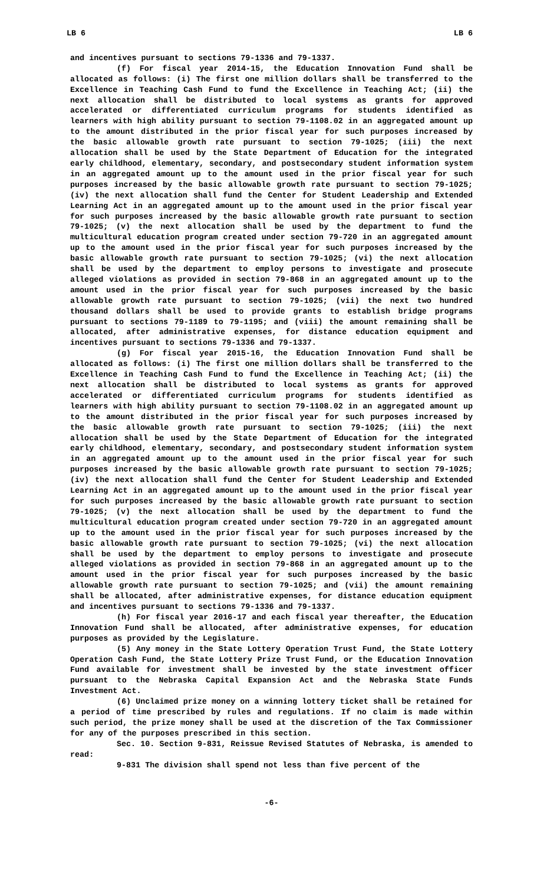LB 6 LB 6
and incentives pursuant to sections 79-1336 and 79-1337.
(f) For fiscal year 2014-15, the Education Innovation Fund shall be allocated as follows: (i) The first one million dollars shall be transferred to the Excellence in Teaching Cash Fund to fund the Excellence in Teaching Act; (ii) the next allocation shall be distributed to local systems as grants for approved accelerated or differentiated curriculum programs for students identified as learners with high ability pursuant to section 79-1108.02 in an aggregated amount up to the amount distributed in the prior fiscal year for such purposes increased by the basic allowable growth rate pursuant to section 79-1025; (iii) the next allocation shall be used by the State Department of Education for the integrated early childhood, elementary, secondary, and postsecondary student information system in an aggregated amount up to the amount used in the prior fiscal year for such purposes increased by the basic allowable growth rate pursuant to section 79-1025; (iv) the next allocation shall fund the Center for Student Leadership and Extended Learning Act in an aggregated amount up to the amount used in the prior fiscal year for such purposes increased by the basic allowable growth rate pursuant to section 79-1025; (v) the next allocation shall be used by the department to fund the multicultural education program created under section 79-720 in an aggregated amount up to the amount used in the prior fiscal year for such purposes increased by the basic allowable growth rate pursuant to section 79-1025; (vi) the next allocation shall be used by the department to employ persons to investigate and prosecute alleged violations as provided in section 79-868 in an aggregated amount up to the amount used in the prior fiscal year for such purposes increased by the basic allowable growth rate pursuant to section 79-1025; (vii) the next two hundred thousand dollars shall be used to provide grants to establish bridge programs pursuant to sections 79-1189 to 79-1195; and (viii) the amount remaining shall be allocated, after administrative expenses, for distance education equipment and incentives pursuant to sections 79-1336 and 79-1337.
(g) For fiscal year 2015-16, the Education Innovation Fund shall be allocated as follows: (i) The first one million dollars shall be transferred to the Excellence in Teaching Cash Fund to fund the Excellence in Teaching Act; (ii) the next allocation shall be distributed to local systems as grants for approved accelerated or differentiated curriculum programs for students identified as learners with high ability pursuant to section 79-1108.02 in an aggregated amount up to the amount distributed in the prior fiscal year for such purposes increased by the basic allowable growth rate pursuant to section 79-1025; (iii) the next allocation shall be used by the State Department of Education for the integrated early childhood, elementary, secondary, and postsecondary student information system in an aggregated amount up to the amount used in the prior fiscal year for such purposes increased by the basic allowable growth rate pursuant to section 79-1025; (iv) the next allocation shall fund the Center for Student Leadership and Extended Learning Act in an aggregated amount up to the amount used in the prior fiscal year for such purposes increased by the basic allowable growth rate pursuant to section 79-1025; (v) the next allocation shall be used by the department to fund the multicultural education program created under section 79-720 in an aggregated amount up to the amount used in the prior fiscal year for such purposes increased by the basic allowable growth rate pursuant to section 79-1025; (vi) the next allocation shall be used by the department to employ persons to investigate and prosecute alleged violations as provided in section 79-868 in an aggregated amount up to the amount used in the prior fiscal year for such purposes increased by the basic allowable growth rate pursuant to section 79-1025; and (vii) the amount remaining shall be allocated, after administrative expenses, for distance education equipment and incentives pursuant to sections 79-1336 and 79-1337.
(h) For fiscal year 2016-17 and each fiscal year thereafter, the Education Innovation Fund shall be allocated, after administrative expenses, for education purposes as provided by the Legislature.
(5) Any money in the State Lottery Operation Trust Fund, the State Lottery Operation Cash Fund, the State Lottery Prize Trust Fund, or the Education Innovation Fund available for investment shall be invested by the state investment officer pursuant to the Nebraska Capital Expansion Act and the Nebraska State Funds Investment Act.
(6) Unclaimed prize money on a winning lottery ticket shall be retained for a period of time prescribed by rules and regulations. If no claim is made within such period, the prize money shall be used at the discretion of the Tax Commissioner for any of the purposes prescribed in this section.
Sec. 10. Section 9-831, Reissue Revised Statutes of Nebraska, is amended to read:
9-831 The division shall spend not less than five percent of the
-6-